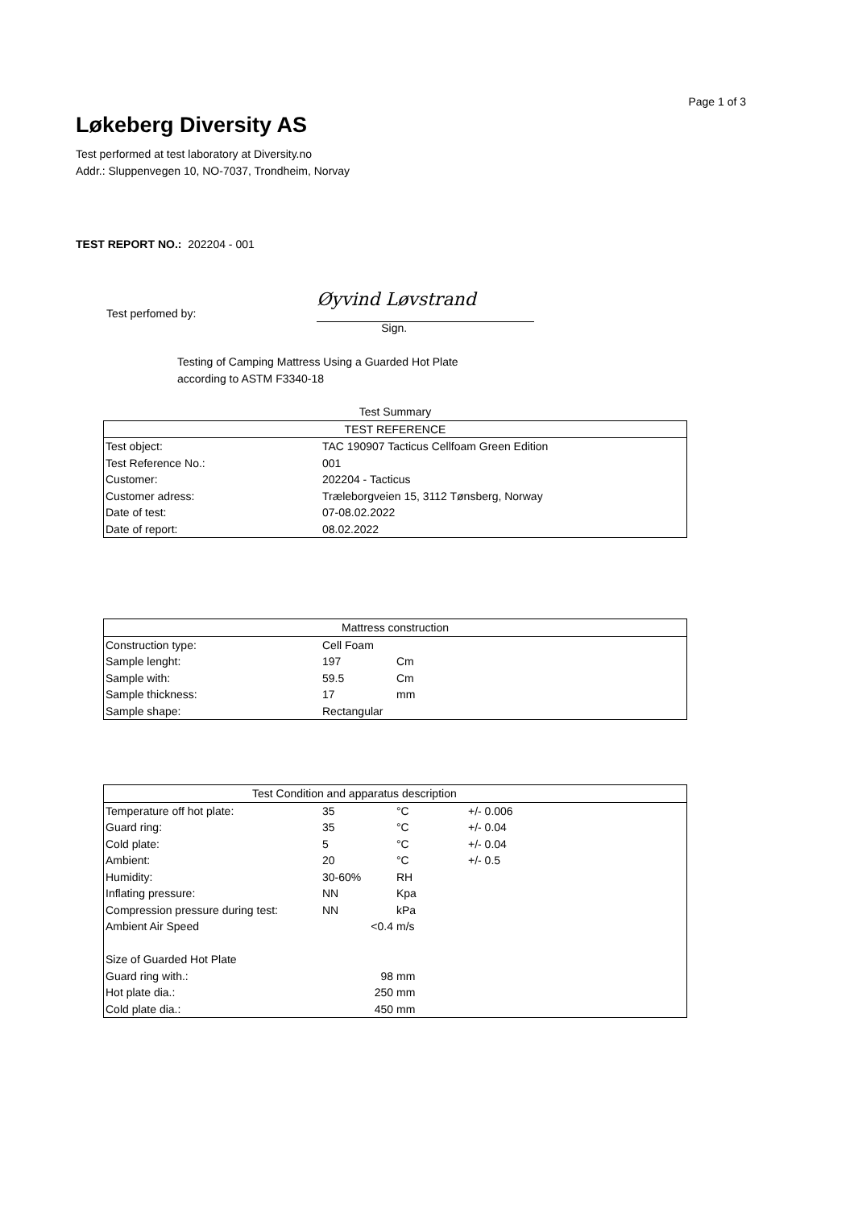Page 1 of 3
Løkeberg Diversity AS
Test performed at test laboratory at Diversity.no
Addr.: Sluppenvegen 10, NO-7037, Trondheim, Norvay
TEST REPORT NO.: 202204 - 001
Test perfomed by:
Øyvind Løvstrand
Sign.
Testing of Camping Mattress Using a Guarded Hot Plate
according to ASTM F3340-18
| Test Summary | |
| TEST REFERENCE | |
| Test object: | TAC 190907 Tacticus Cellfoam Green Edition |
| Test Reference No.: | 001 |
| Customer: | 202204 - Tacticus |
| Customer adress: | Træleborgveien 15, 3112 Tønsberg, Norway |
| Date of test: | 07-08.02.2022 |
| Date of report: | 08.02.2022 |
| Mattress construction | | | |
| --- | --- | --- | --- |
| Construction type: | Cell Foam | | |
| Sample lenght: | 197 | Cm | |
| Sample with: | 59.5 | Cm | |
| Sample thickness: | 17 | mm | |
| Sample shape: | Rectangular | | |
| Test Condition and apparatus description | | | |
| --- | --- | --- | --- |
| Temperature off hot plate: | 35 | °C | +/- 0.006 |
| Guard ring: | 35 | °C | +/- 0.04 |
| Cold plate: | 5 | °C | +/- 0.04 |
| Ambient: | 20 | °C | +/- 0.5 |
| Humidity: | 30-60% | RH | |
| Inflating pressure: | NN | Kpa | |
| Compression pressure during test: | NN | kPa | |
| Ambient Air Speed | <0.4 | m/s | |
| Size of Guarded Hot Plate | | | |
| Guard ring with.: | 98 | mm | |
| Hot plate dia.: | 250 | mm | |
| Cold plate dia.: | 450 | mm | |